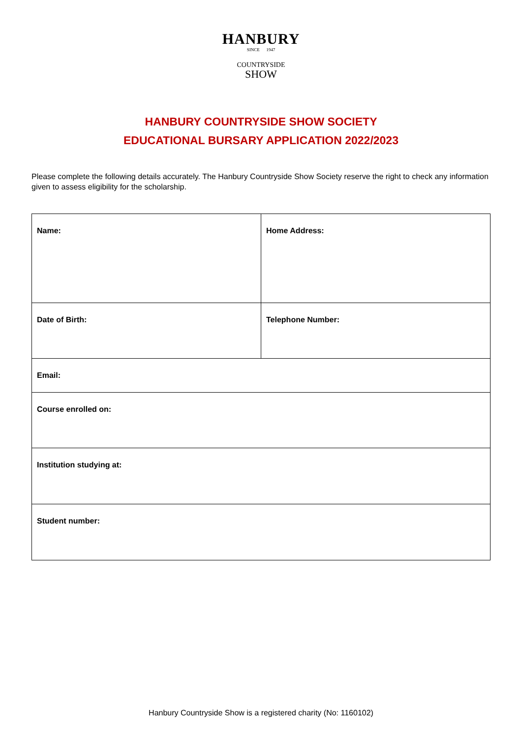HANBURY
SINCE 1947
COUNTRYSIDE
SHOW
HANBURY COUNTRYSIDE SHOW SOCIETY
EDUCATIONAL BURSARY APPLICATION 2022/2023
Please complete the following details accurately. The Hanbury Countryside Show Society reserve the right to check any information given to assess eligibility for the scholarship.
| Name: | Home Address: |
| Date of Birth: | Telephone Number: |
| Email: | |
| Course enrolled on: | |
| Institution studying at: | |
| Student number: | |
Hanbury Countryside Show is a registered charity (No: 1160102)